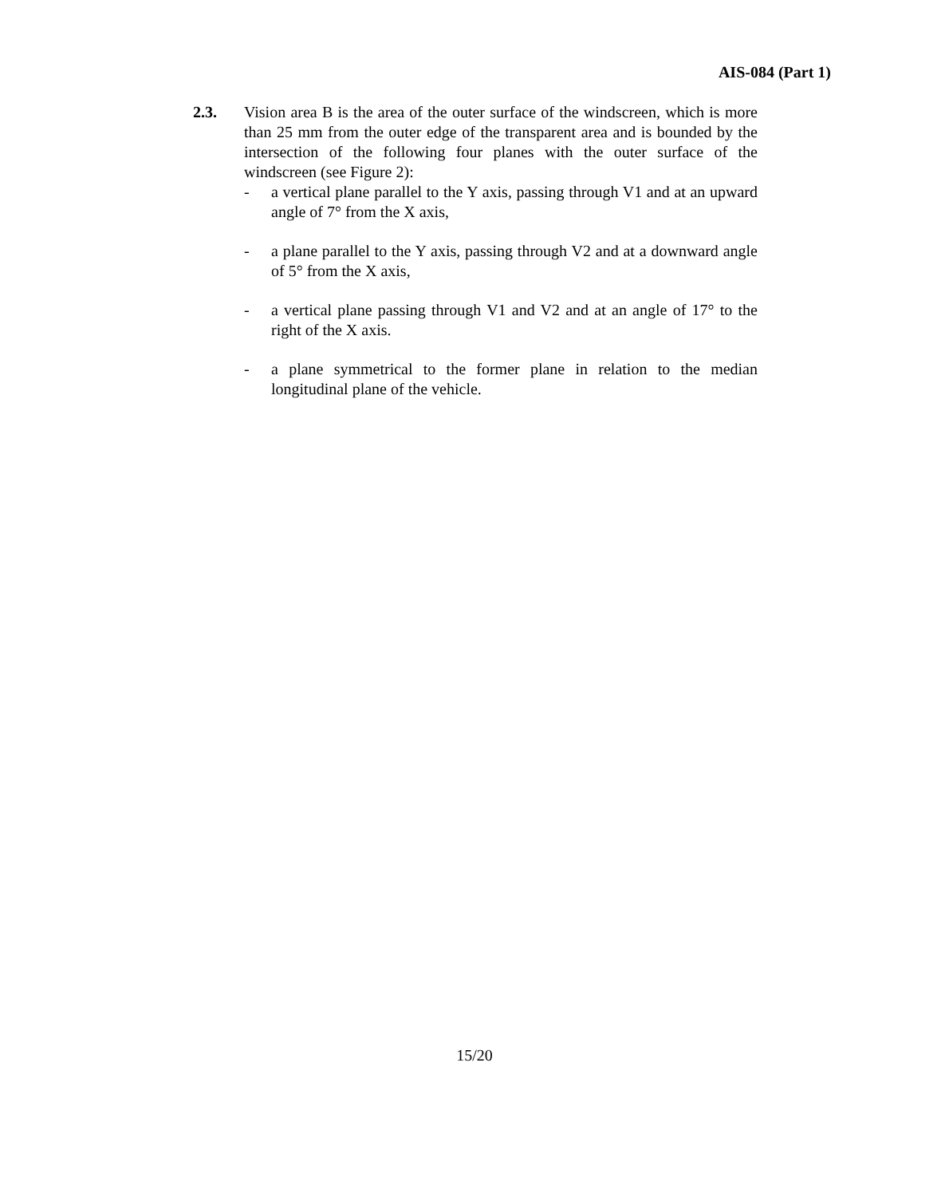AIS-084 (Part 1)
2.3. Vision area B is the area of the outer surface of the windscreen, which is more than 25 mm from the outer edge of the transparent area and is bounded by the intersection of the following four planes with the outer surface of the windscreen (see Figure 2):
- a vertical plane parallel to the Y axis, passing through V1 and at an upward angle of 7° from the X axis,
- a plane parallel to the Y axis, passing through V2 and at a downward angle of 5° from the X axis,
- a vertical plane passing through V1 and V2 and at an angle of 17° to the right of the X axis.
- a plane symmetrical to the former plane in relation to the median longitudinal plane of the vehicle.
15/20